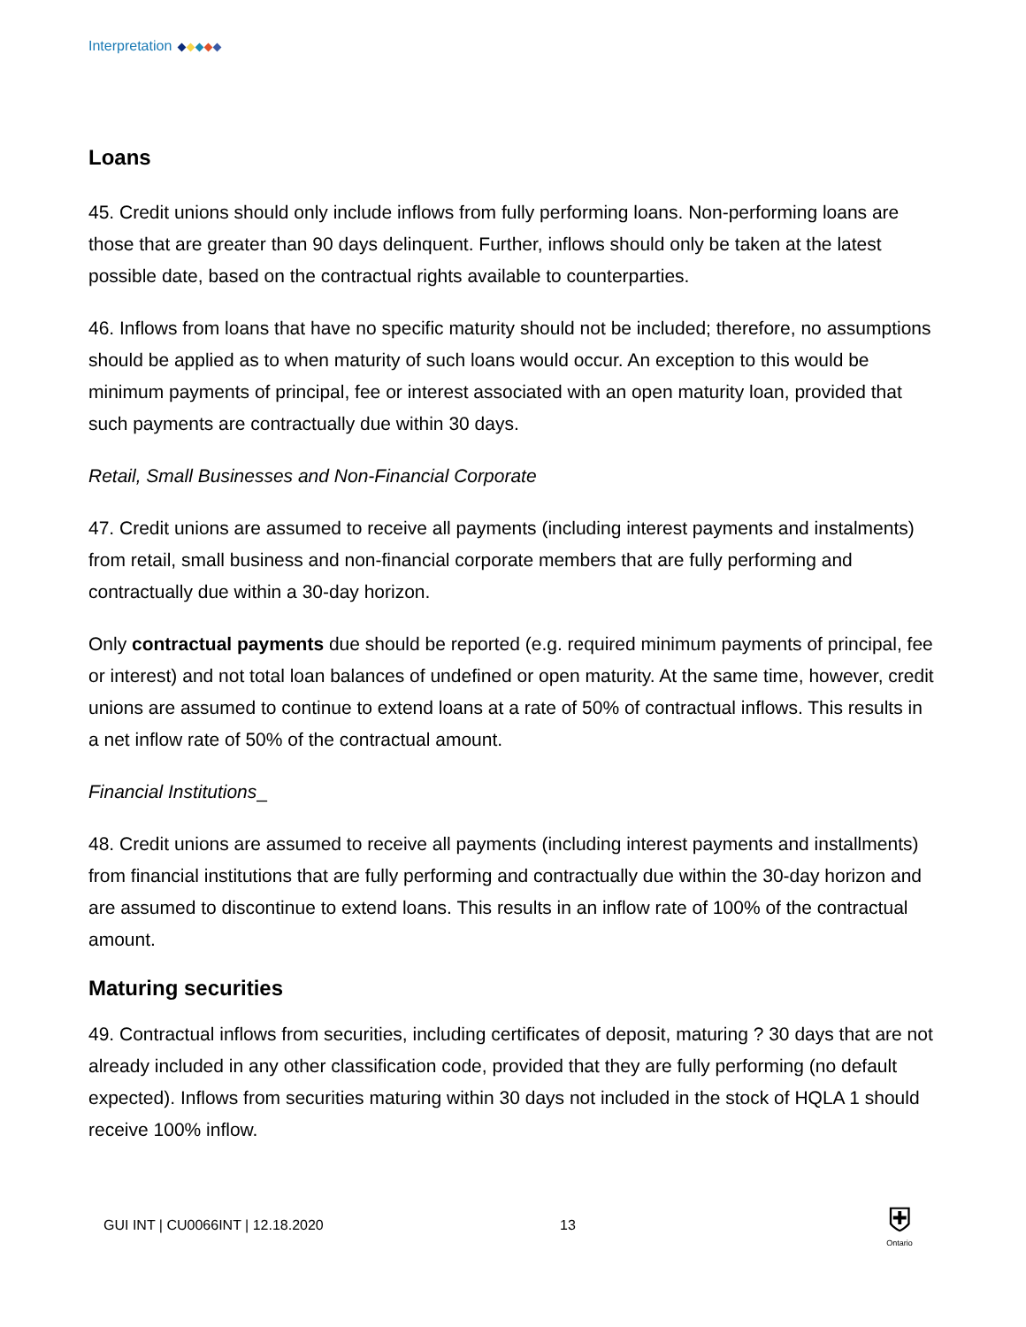Interpretation
Loans
45. Credit unions should only include inflows from fully performing loans. Non-performing loans are those that are greater than 90 days delinquent. Further, inflows should only be taken at the latest possible date, based on the contractual rights available to counterparties.
46. Inflows from loans that have no specific maturity should not be included; therefore, no assumptions should be applied as to when maturity of such loans would occur. An exception to this would be minimum payments of principal, fee or interest associated with an open maturity loan, provided that such payments are contractually due within 30 days.
Retail, Small Businesses and Non-Financial Corporate
47. Credit unions are assumed to receive all payments (including interest payments and instalments) from retail, small business and non-financial corporate members that are fully performing and contractually due within a 30-day horizon.
Only contractual payments due should be reported (e.g. required minimum payments of principal, fee or interest) and not total loan balances of undefined or open maturity. At the same time, however, credit unions are assumed to continue to extend loans at a rate of 50% of contractual inflows. This results in a net inflow rate of 50% of the contractual amount.
Financial Institutions_
48. Credit unions are assumed to receive all payments (including interest payments and installments) from financial institutions that are fully performing and contractually due within the 30-day horizon and are assumed to discontinue to extend loans. This results in an inflow rate of 100% of the contractual amount.
Maturing securities
49. Contractual inflows from securities, including certificates of deposit, maturing ? 30 days that are not already included in any other classification code, provided that they are fully performing (no default expected). Inflows from securities maturing within 30 days not included in the stock of HQLA 1 should receive 100% inflow.
GUI INT | CU0066INT | 12.18.2020
13
⛨
Ontario